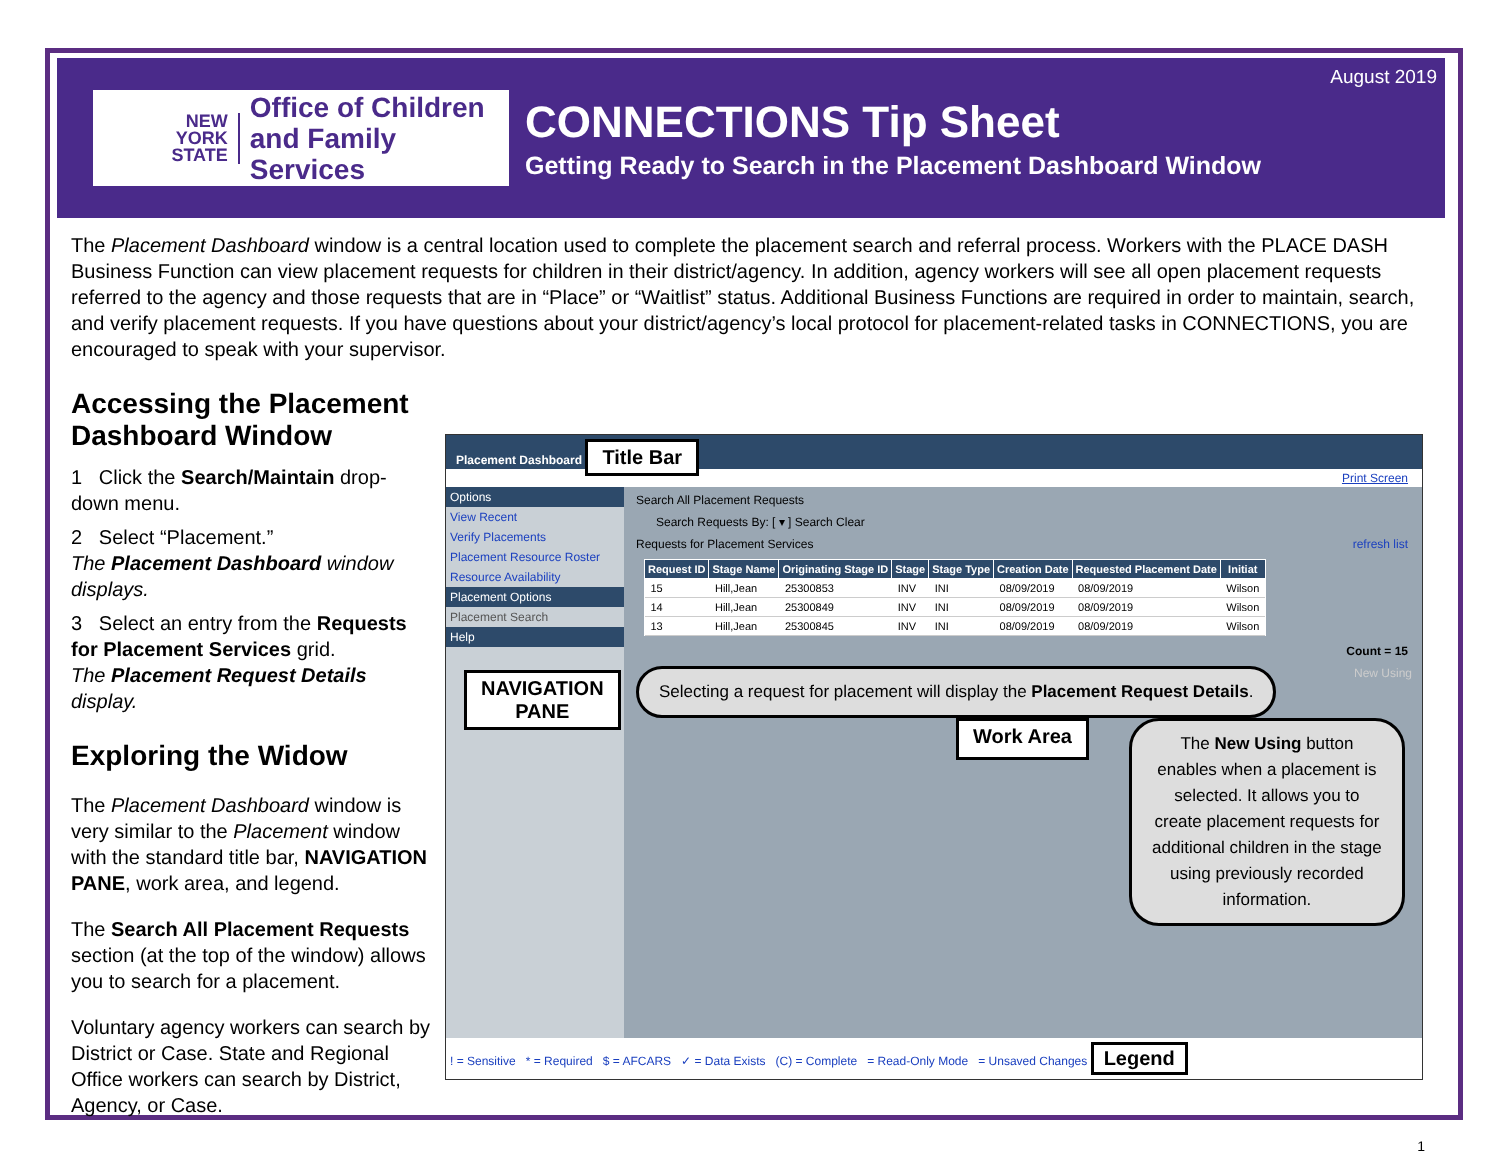NEW
YORK
STATE
Office of Children
and Family Services
CONNECTIONS Tip Sheet
Getting Ready to Search in the Placement Dashboard Window
August 2019
The Placement Dashboard window is a central location used to complete the placement search and referral process. Workers with the PLACE DASH Business Function can view placement requests for children in their district/agency. In addition, agency workers will see all open placement requests referred to the agency and those requests that are in “Place” or “Waitlist” status. Additional Business Functions are required in order to maintain, search, and verify placement requests. If you have questions about your district/agency’s local protocol for placement-related tasks in CONNECTIONS, you are encouraged to speak with your supervisor.
Accessing the Placement Dashboard Window
1 Click the Search/Maintain drop-down menu.
2 Select “Placement.”
The Placement Dashboard window displays.
3 Select an entry from the Requests for Placement Services grid.
The Placement Request Details display.
Exploring the Widow
The Placement Dashboard window is very similar to the Placement window with the standard title bar, NAVIGATION PANE, work area, and legend.
The Search All Placement Requests section (at the top of the window) allows you to search for a placement.
Voluntary agency workers can search by District or Case. State and Regional Office workers can search by District, Agency, or Case.
Placement Dashboard Title Bar
Print Screen
Options
View Recent
Verify Placements
Placement Resource Roster
Resource Availability
Placement Options
Placement Search
Help
NAVIGATION
PANE
Search All Placement Requests
Search Requests By: [ ▾ ] Search Clear
Requests for Placement Services refresh list
| Request ID | Stage Name | Originating Stage ID | Stage | Stage Type | Creation Date | Requested Placement Date | Initiat |
| --- | --- | --- | --- | --- | --- | --- | --- |
| 15 | Hill,Jean | 25300853 | INV | INI | 08/09/2019 | 08/09/2019 | Wilson |
| 14 | Hill,Jean | 25300849 | INV | INI | 08/09/2019 | 08/09/2019 | Wilson |
| 13 | Hill,Jean | 25300845 | INV | INI | 08/09/2019 | 08/09/2019 | Wilson |
Count = 15
Selecting a request for placement will display the Placement Request Details.
New Using
Work Area
The New Using button enables when a placement is selected. It allows you to create placement requests for additional children in the stage using previously recorded information.
! = Sensitive * = Required $ = AFCARS ✓ = Data Exists (C) = Complete = Read-Only Mode = Unsaved Changes Legend
1